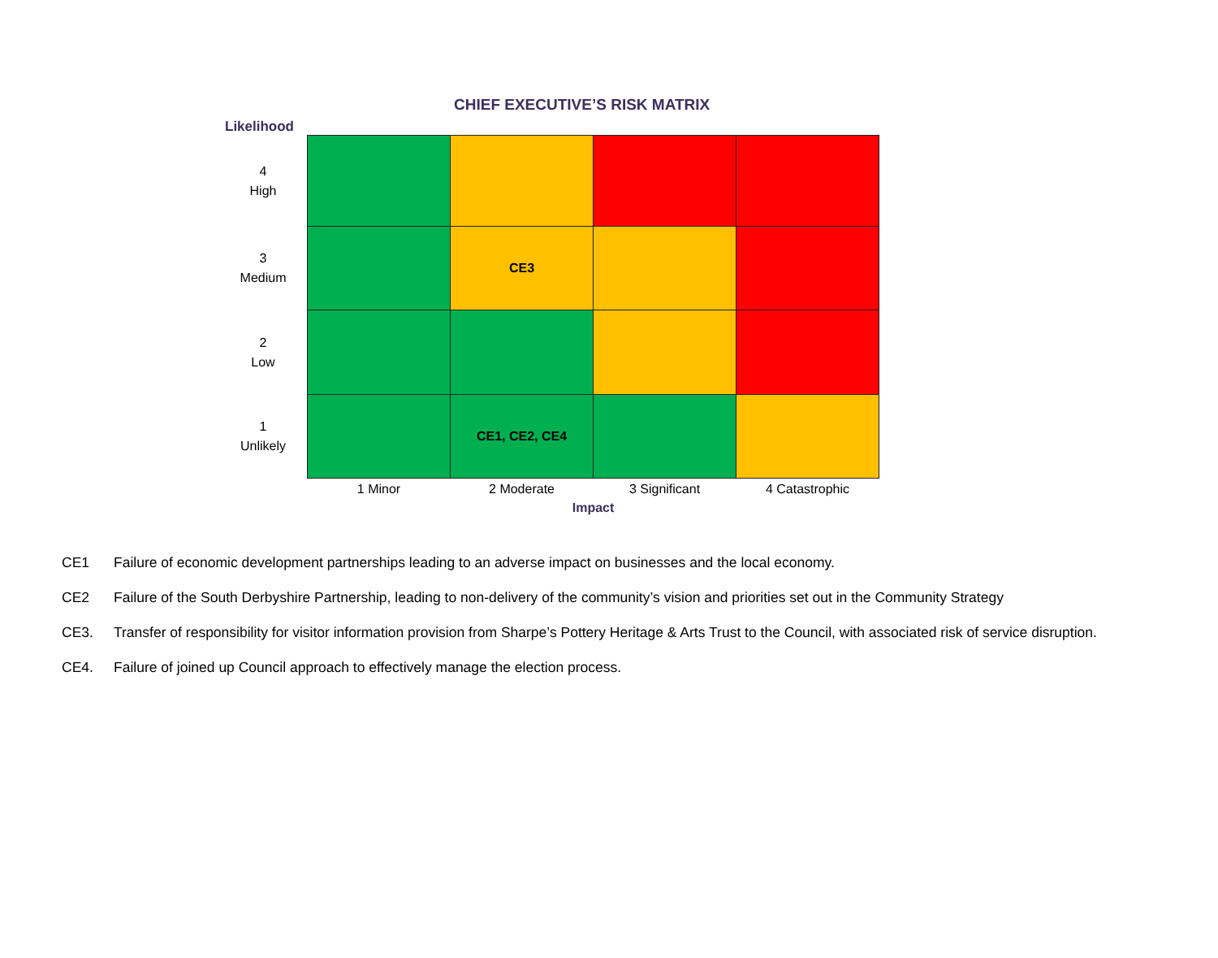CHIEF EXECUTIVE’S RISK MATRIX
Likelihood
| 4 High | | | | |
| 3 Medium | | CE3 | | |
| 2 Low | | | | |
| 1 Unlikely | | CE1, CE2, CE4 | | |
| | 1 Minor | 2 Moderate | 3 Significant | 4 Catastrophic |
| | Impact | | | |
CE1 Failure of economic development partnerships leading to an adverse impact on businesses and the local economy.
CE2 Failure of the South Derbyshire Partnership, leading to non-delivery of the community’s vision and priorities set out in the Community Strategy
CE3. Transfer of responsibility for visitor information provision from Sharpe’s Pottery Heritage & Arts Trust to the Council, with associated risk of service disruption.
CE4. Failure of joined up Council approach to effectively manage the election process.